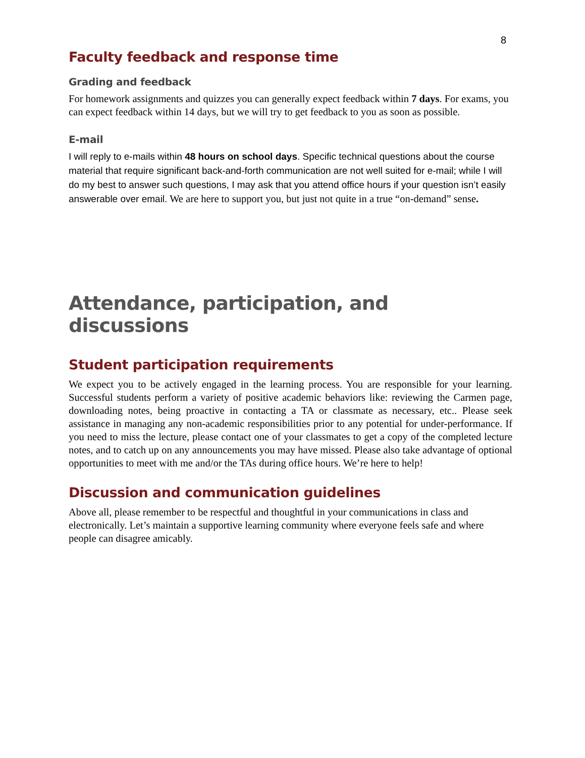8
Faculty feedback and response time
Grading and feedback
For homework assignments and quizzes you can generally expect feedback within 7 days. For exams, you can expect feedback within 14 days, but we will try to get feedback to you as soon as possible.
E-mail
I will reply to e-mails within 48 hours on school days. Specific technical questions about the course material that require significant back-and-forth communication are not well suited for e-mail; while I will do my best to answer such questions, I may ask that you attend office hours if your question isn’t easily answerable over email. We are here to support you, but just not quite in a true “on-demand” sense.
Attendance, participation, and discussions
Student participation requirements
We expect you to be actively engaged in the learning process. You are responsible for your learning. Successful students perform a variety of positive academic behaviors like: reviewing the Carmen page, downloading notes, being proactive in contacting a TA or classmate as necessary, etc.. Please seek assistance in managing any non-academic responsibilities prior to any potential for under-performance. If you need to miss the lecture, please contact one of your classmates to get a copy of the completed lecture notes, and to catch up on any announcements you may have missed. Please also take advantage of optional opportunities to meet with me and/or the TAs during office hours. We’re here to help!
Discussion and communication guidelines
Above all, please remember to be respectful and thoughtful in your communications in class and electronically. Let’s maintain a supportive learning community where everyone feels safe and where people can disagree amicably.